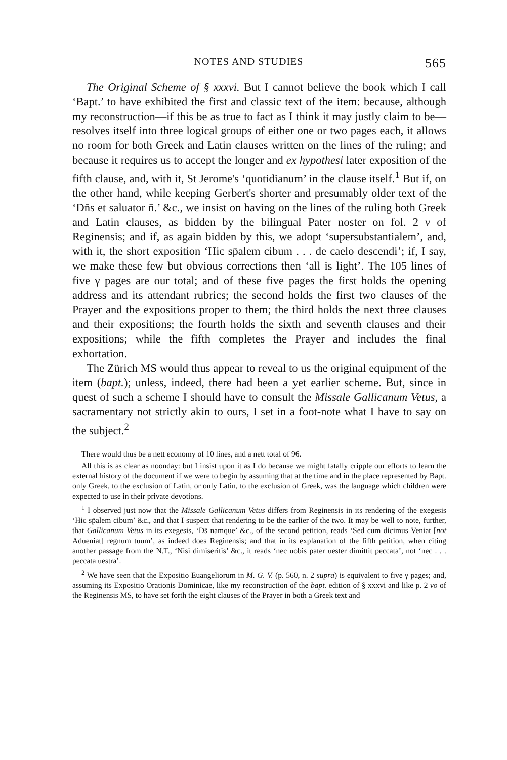NOTES AND STUDIES 565
The Original Scheme of § xxxvi. But I cannot believe the book which I call ‘Bapt.’ to have exhibited the first and classic text of the item: because, although my reconstruction—if this be as true to fact as I think it may justly claim to be—resolves itself into three logical groups of either one or two pages each, it allows no room for both Greek and Latin clauses written on the lines of the ruling; and because it requires us to accept the longer and ex hypothesi later exposition of the fifth clause, and, with it, St Jerome's ‘quotidianum’ in the clause itself.<sup>1</sup> But if, on the other hand, while keeping Gerbert's shorter and presumably older text of the ‘Dn̄s et saluator n̄.’ &c., we insist on having on the lines of the ruling both Greek and Latin clauses, as bidden by the bilingual Pater noster on fol. 2 v of Reginensis; and if, as again bidden by this, we adopt ‘supersubstantialem’, and, with it, the short exposition ‘Hic sp̄alem cibum . . . de caelo descendi’; if, I say, we make these few but obvious corrections then ‘all is light’. The 105 lines of five γ pages are our total; and of these five pages the first holds the opening address and its attendant rubrics; the second holds the first two clauses of the Prayer and the expositions proper to them; the third holds the next three clauses and their expositions; the fourth holds the sixth and seventh clauses and their expositions; while the fifth completes the Prayer and includes the final exhortation.
The Zürich MS would thus appear to reveal to us the original equipment of the item (bapt.); unless, indeed, there had been a yet earlier scheme. But, since in quest of such a scheme I should have to consult the Missale Gallicanum Vetus, a sacramentary not strictly akin to ours, I set in a foot-note what I have to say on the subject.<sup>2</sup>
There would thus be a nett economy of 10 lines, and a nett total of 96.
All this is as clear as noonday: but I insist upon it as I do because we might fatally cripple our efforts to learn the external history of the document if we were to begin by assuming that at the time and in the place represented by Bapt. only Greek, to the exclusion of Latin, or only Latin, to the exclusion of Greek, was the language which children were expected to use in their private devotions.
<sup>1</sup> I observed just now that the Missale Gallicanum Vetus differs from Reginensis in its rendering of the exegesis ‘Hic sp̄alem cibum’ &c., and that I suspect that rendering to be the earlier of the two. It may be well to note, further, that Gallicanum Vetus in its exegesis, ‘Ds̄ namque’ &c., of the second petition, reads ‘Sed cum dicimus Veniat [not Adueniat] regnum tuum’, as indeed does Reginensis; and that in its explanation of the fifth petition, when citing another passage from the N.T., ‘Nisi dimiseritis’ &c., it reads ‘nec uobis pater uester dimittit peccata’, not ‘nec . . . peccata uestra’.
<sup>2</sup> We have seen that the Expositio Euangeliorum in M. G. V. (p. 560, n. 2 supra) is equivalent to five γ pages; and, assuming its Expositio Orationis Dominicae, like my reconstruction of the bapt. edition of § xxxvi and like p. 2 vo of the Reginensis MS, to have set forth the eight clauses of the Prayer in both a Greek text and